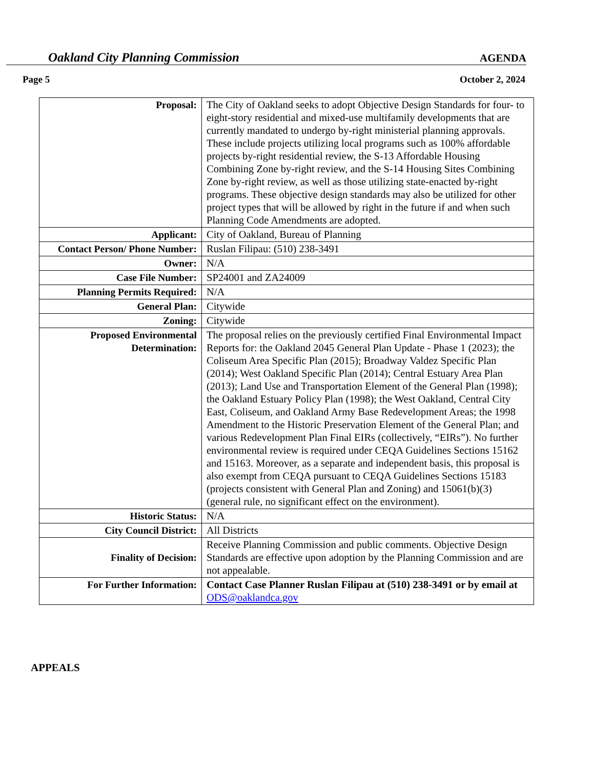Oakland City Planning Commission AGENDA
Page 5 October 2, 2024
| Proposal: | The City of Oakland seeks to adopt Objective Design Standards for four- to eight-story residential and mixed-use multifamily developments that are currently mandated to undergo by-right ministerial planning approvals. These include projects utilizing local programs such as 100% affordable projects by-right residential review, the S-13 Affordable Housing Combining Zone by-right review, and the S-14 Housing Sites Combining Zone by-right review, as well as those utilizing state-enacted by-right programs. These objective design standards may also be utilized for other project types that will be allowed by right in the future if and when such Planning Code Amendments are adopted. |
| Applicant: | City of Oakland, Bureau of Planning |
| Contact Person/ Phone Number: | Ruslan Filipau: (510) 238-3491 |
| Owner: | N/A |
| Case File Number: | SP24001 and ZA24009 |
| Planning Permits Required: | N/A |
| General Plan: | Citywide |
| Zoning: | Citywide |
| Proposed Environmental Determination: | The proposal relies on the previously certified Final Environmental Impact Reports for: the Oakland 2045 General Plan Update - Phase 1 (2023); the Coliseum Area Specific Plan (2015); Broadway Valdez Specific Plan (2014); West Oakland Specific Plan (2014); Central Estuary Area Plan (2013); Land Use and Transportation Element of the General Plan (1998); the Oakland Estuary Policy Plan (1998); the West Oakland, Central City East, Coliseum, and Oakland Army Base Redevelopment Areas; the 1998 Amendment to the Historic Preservation Element of the General Plan; and various Redevelopment Plan Final EIRs (collectively, “EIRs”). No further environmental review is required under CEQA Guidelines Sections 15162 and 15163. Moreover, as a separate and independent basis, this proposal is also exempt from CEQA pursuant to CEQA Guidelines Sections 15183 (projects consistent with General Plan and Zoning) and 15061(b)(3) (general rule, no significant effect on the environment). |
| Historic Status: | N/A |
| City Council District: | All Districts |
| Finality of Decision: | Receive Planning Commission and public comments. Objective Design Standards are effective upon adoption by the Planning Commission and are not appealable. |
| For Further Information: | Contact Case Planner Ruslan Filipau at (510) 238-3491 or by email at ODS@oaklandca.gov |
APPEALS